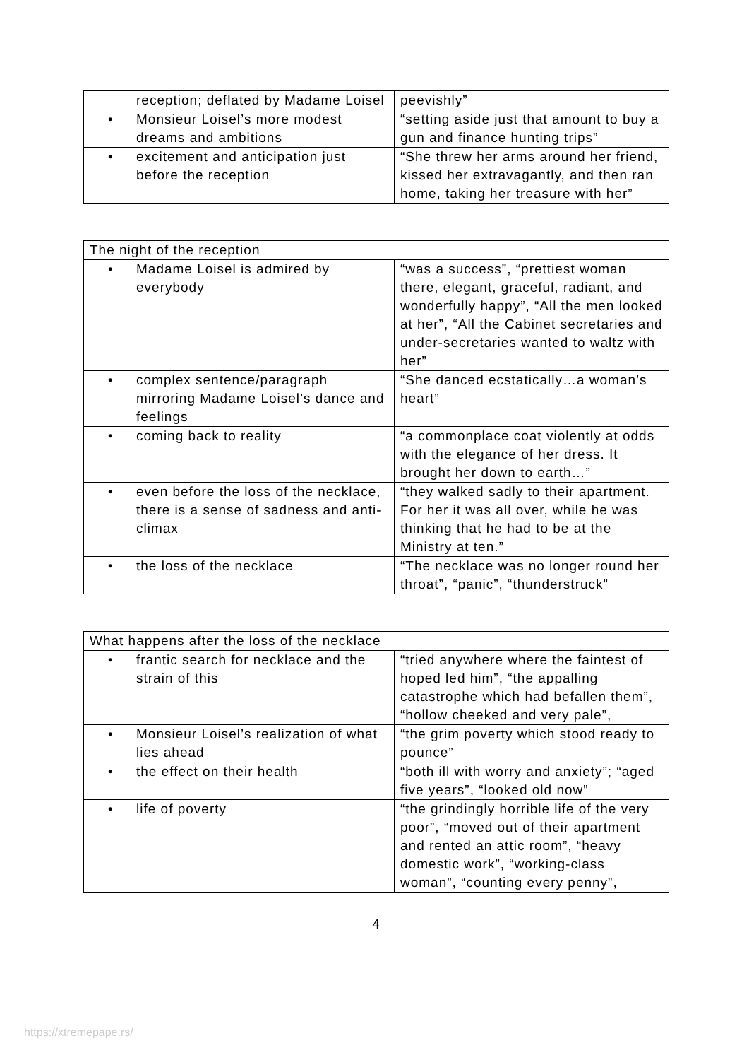| reception; deflated by Madame Loisel | peevishly” |
| • Monsieur Loisel’s more modest dreams and ambitions | “setting aside just that amount to buy a gun and finance hunting trips” |
| • excitement and anticipation just before the reception | “She threw her arms around her friend, kissed her extravagantly, and then ran home, taking her treasure with her” |
| The night of the reception | |
| • Madame Loisel is admired by everybody | “was a success”, “prettiest woman there, elegant, graceful, radiant, and wonderfully happy”, “All the men looked at her”, “All the Cabinet secretaries and under-secretaries wanted to waltz with her” |
| • complex sentence/paragraph mirroring Madame Loisel’s dance and feelings | “She danced ecstatically…a woman’s heart” |
| • coming back to reality | “a commonplace coat violently at odds with the elegance of her dress. It brought her down to earth…” |
| • even before the loss of the necklace, there is a sense of sadness and anti-climax | “they walked sadly to their apartment. For her it was all over, while he was thinking that he had to be at the Ministry at ten.” |
| • the loss of the necklace | “The necklace was no longer round her throat”, “panic”, “thunderstruck” |
| What happens after the loss of the necklace | |
| • frantic search for necklace and the strain of this | “tried anywhere where the faintest of hoped led him”, “the appalling catastrophe which had befallen them”, “hollow cheeked and very pale”, |
| • Monsieur Loisel’s realization of what lies ahead | “the grim poverty which stood ready to pounce” |
| • the effect on their health | “both ill with worry and anxiety”; “aged five years”, “looked old now” |
| • life of poverty | “the grindingly horrible life of the very poor”, “moved out of their apartment and rented an attic room”, “heavy domestic work”, “working-class woman”, “counting every penny”, |
4
https://xtremepape.rs/